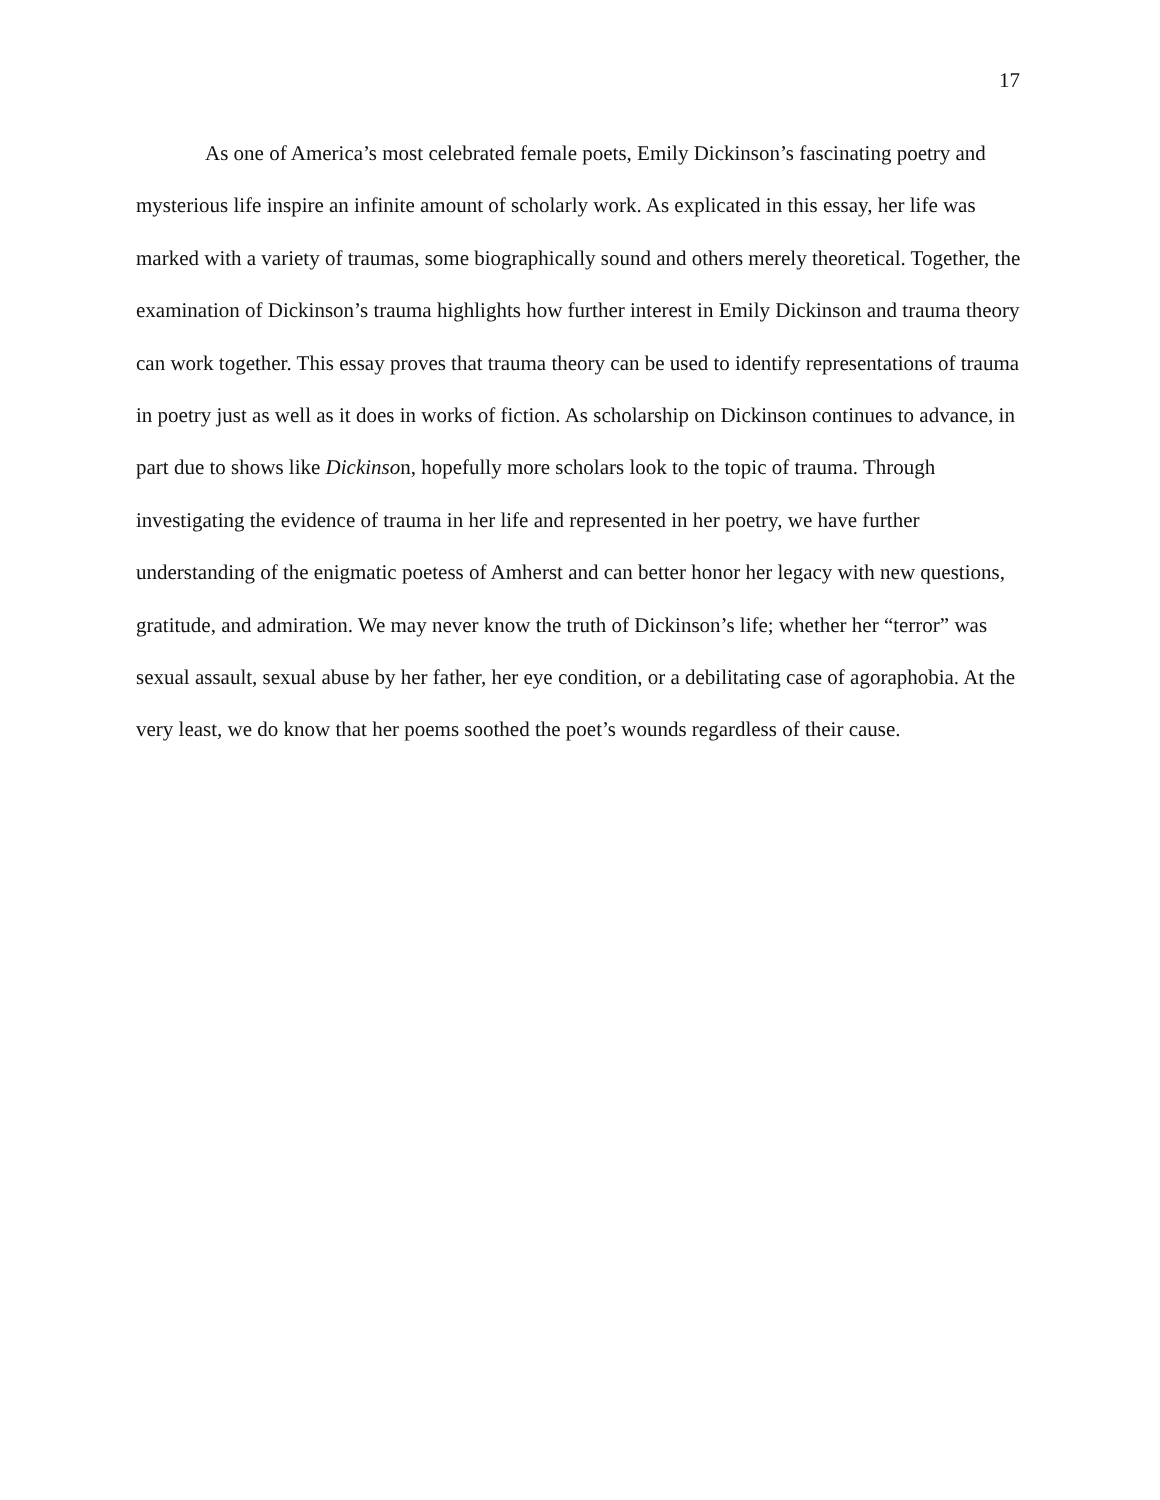17
As one of America’s most celebrated female poets, Emily Dickinson’s fascinating poetry and mysterious life inspire an infinite amount of scholarly work. As explicated in this essay, her life was marked with a variety of traumas, some biographically sound and others merely theoretical. Together, the examination of Dickinson’s trauma highlights how further interest in Emily Dickinson and trauma theory can work together. This essay proves that trauma theory can be used to identify representations of trauma in poetry just as well as it does in works of fiction. As scholarship on Dickinson continues to advance, in part due to shows like Dickinson, hopefully more scholars look to the topic of trauma. Through investigating the evidence of trauma in her life and represented in her poetry, we have further understanding of the enigmatic poetess of Amherst and can better honor her legacy with new questions, gratitude, and admiration. We may never know the truth of Dickinson’s life; whether her “terror” was sexual assault, sexual abuse by her father, her eye condition, or a debilitating case of agoraphobia. At the very least, we do know that her poems soothed the poet’s wounds regardless of their cause.